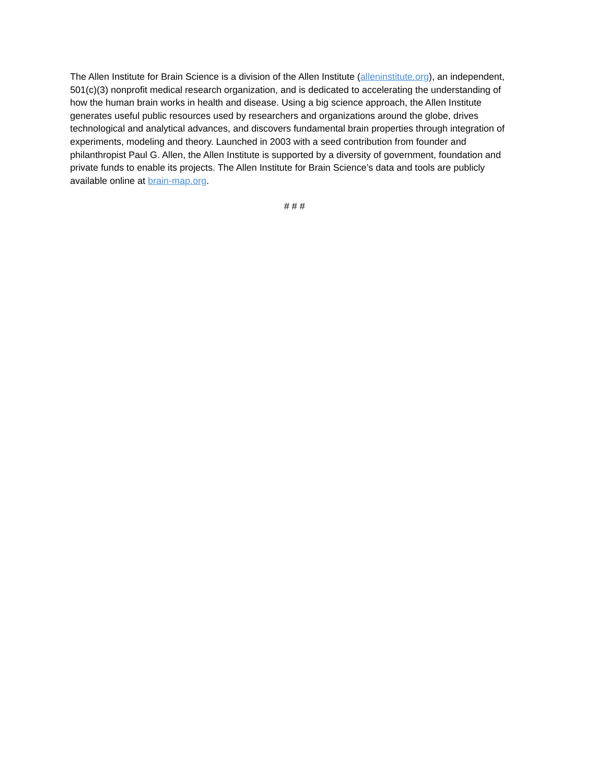The Allen Institute for Brain Science is a division of the Allen Institute (alleninstitute.org), an independent, 501(c)(3) nonprofit medical research organization, and is dedicated to accelerating the understanding of how the human brain works in health and disease. Using a big science approach, the Allen Institute generates useful public resources used by researchers and organizations around the globe, drives technological and analytical advances, and discovers fundamental brain properties through integration of experiments, modeling and theory. Launched in 2003 with a seed contribution from founder and philanthropist Paul G. Allen, the Allen Institute is supported by a diversity of government, foundation and private funds to enable its projects. The Allen Institute for Brain Science’s data and tools are publicly available online at brain-map.org.
# # #